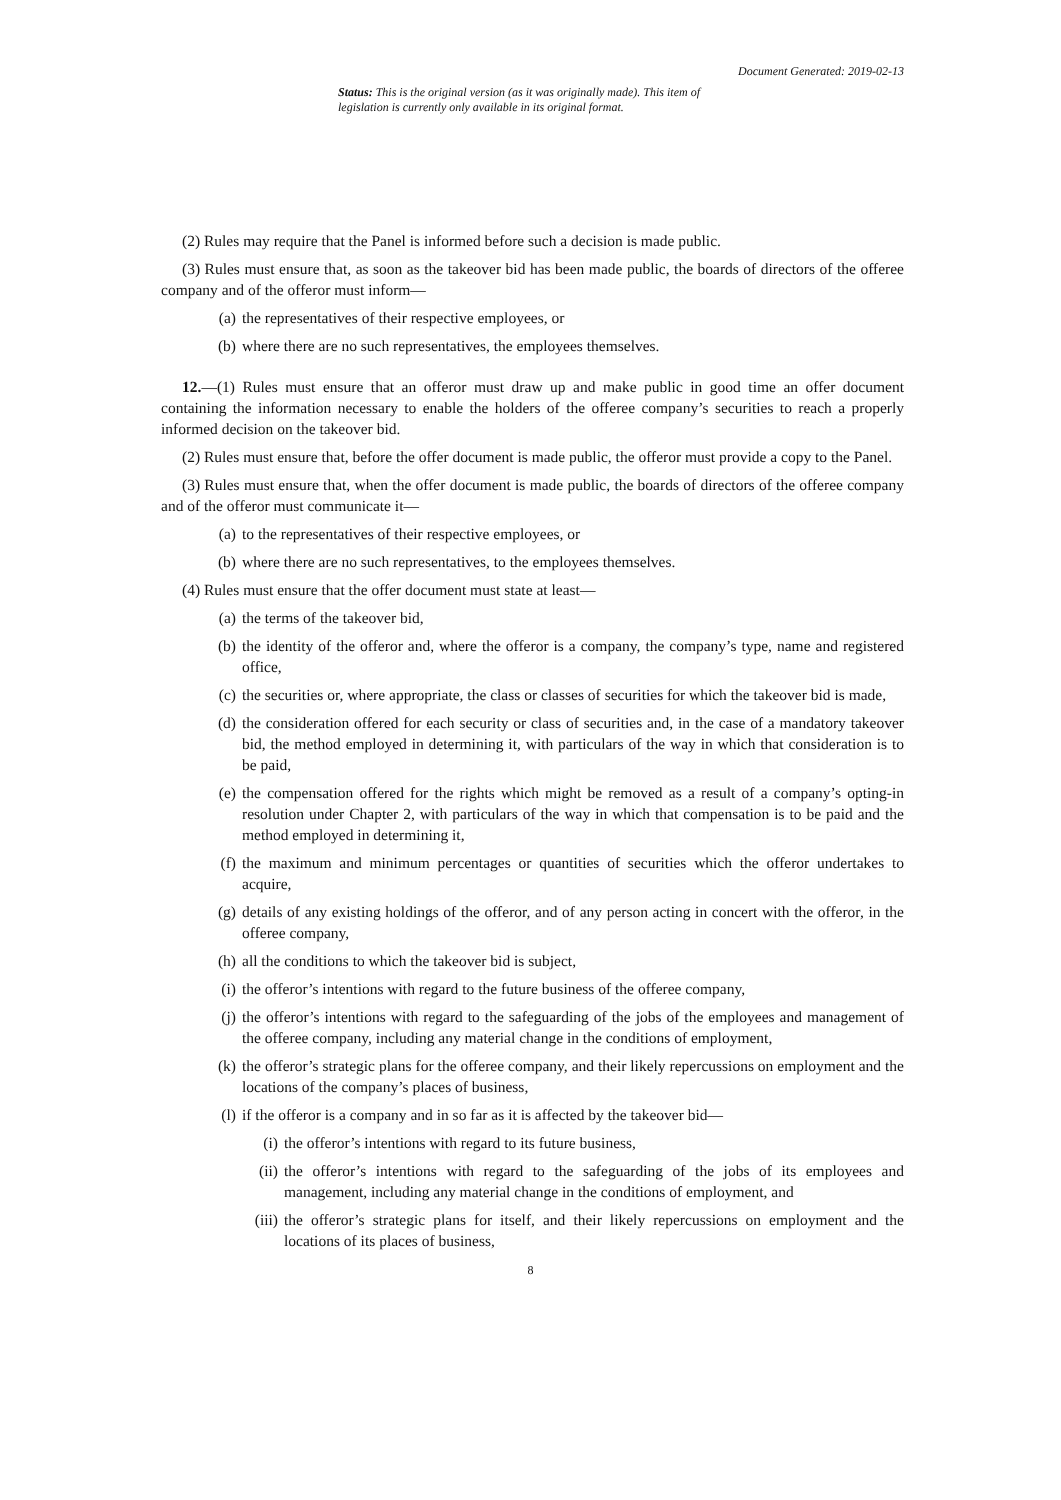Document Generated: 2019-02-13
Status: This is the original version (as it was originally made). This item of legislation is currently only available in its original format.
(2) Rules may require that the Panel is informed before such a decision is made public.
(3) Rules must ensure that, as soon as the takeover bid has been made public, the boards of directors of the offeree company and of the offeror must inform—
(a) the representatives of their respective employees, or
(b) where there are no such representatives, the employees themselves.
12.—(1) Rules must ensure that an offeror must draw up and make public in good time an offer document containing the information necessary to enable the holders of the offeree company’s securities to reach a properly informed decision on the takeover bid.
(2) Rules must ensure that, before the offer document is made public, the offeror must provide a copy to the Panel.
(3) Rules must ensure that, when the offer document is made public, the boards of directors of the offeree company and of the offeror must communicate it—
(a) to the representatives of their respective employees, or
(b) where there are no such representatives, to the employees themselves.
(4) Rules must ensure that the offer document must state at least—
(a) the terms of the takeover bid,
(b) the identity of the offeror and, where the offeror is a company, the company’s type, name and registered office,
(c) the securities or, where appropriate, the class or classes of securities for which the takeover bid is made,
(d) the consideration offered for each security or class of securities and, in the case of a mandatory takeover bid, the method employed in determining it, with particulars of the way in which that consideration is to be paid,
(e) the compensation offered for the rights which might be removed as a result of a company’s opting-in resolution under Chapter 2, with particulars of the way in which that compensation is to be paid and the method employed in determining it,
(f) the maximum and minimum percentages or quantities of securities which the offeror undertakes to acquire,
(g) details of any existing holdings of the offeror, and of any person acting in concert with the offeror, in the offeree company,
(h) all the conditions to which the takeover bid is subject,
(i) the offeror’s intentions with regard to the future business of the offeree company,
(j) the offeror’s intentions with regard to the safeguarding of the jobs of the employees and management of the offeree company, including any material change in the conditions of employment,
(k) the offeror’s strategic plans for the offeree company, and their likely repercussions on employment and the locations of the company’s places of business,
(l) if the offeror is a company and in so far as it is affected by the takeover bid—
(i) the offeror’s intentions with regard to its future business,
(ii) the offeror’s intentions with regard to the safeguarding of the jobs of its employees and management, including any material change in the conditions of employment, and
(iii) the offeror’s strategic plans for itself, and their likely repercussions on employment and the locations of its places of business,
8